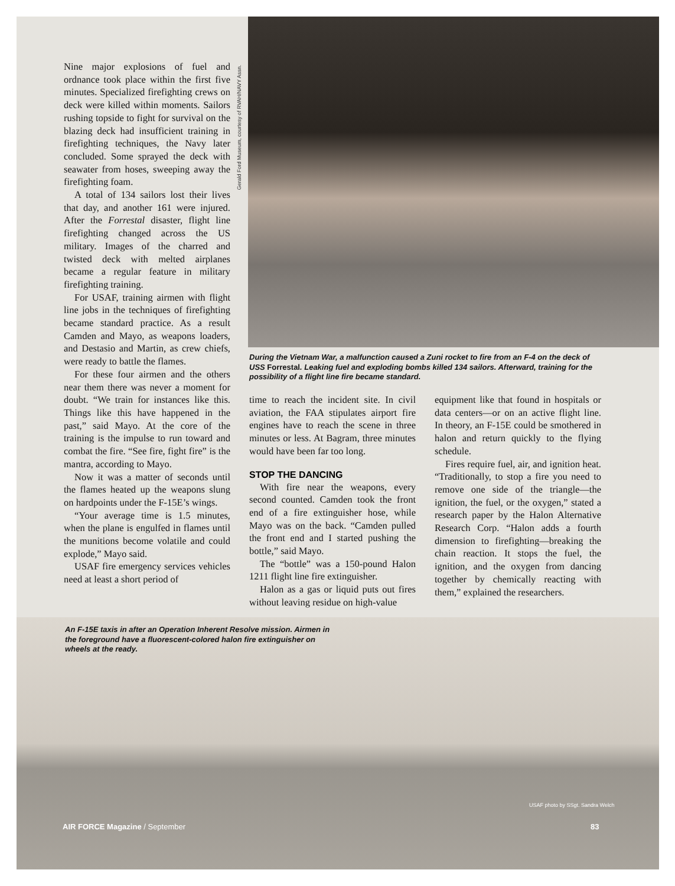Gerald Ford Museum, courtesy of RVAH/NAVY Assn.
Nine major explosions of fuel and ordnance took place within the first five minutes. Specialized firefighting crews on deck were killed within moments. Sailors rushing topside to fight for survival on the blazing deck had insufficient training in firefighting techniques, the Navy later concluded. Some sprayed the deck with seawater from hoses, sweeping away the firefighting foam.
A total of 134 sailors lost their lives that day, and another 161 were injured. After the Forrestal disaster, flight line firefighting changed across the US military. Images of the charred and twisted deck with melted airplanes became a regular feature in military firefighting training.
For USAF, training airmen with flight line jobs in the techniques of firefighting became standard practice. As a result Camden and Mayo, as weapons loaders, and Destasio and Martin, as crew chiefs, were ready to battle the flames.
For these four airmen and the others near them there was never a moment for doubt. “We train for instances like this. Things like this have happened in the past,” said Mayo. At the core of the training is the impulse to run toward and combat the fire. “See fire, fight fire” is the mantra, according to Mayo.
Now it was a matter of seconds until the flames heated up the weapons slung on hardpoints under the F-15E’s wings.
“Your average time is 1.5 minutes, when the plane is engulfed in flames until the munitions become volatile and could explode,” Mayo said.
USAF fire emergency services vehicles need at least a short period of
During the Vietnam War, a malfunction caused a Zuni rocket to fire from an F-4 on the deck of USS Forrestal. Leaking fuel and exploding bombs killed 134 sailors. Afterward, training for the possibility of a flight line fire became standard.
time to reach the incident site. In civil aviation, the FAA stipulates airport fire engines have to reach the scene in three minutes or less. At Bagram, three minutes would have been far too long.
STOP THE DANCING
With fire near the weapons, every second counted. Camden took the front end of a fire extinguisher hose, while Mayo was on the back. “Camden pulled the front end and I started pushing the bottle,” said Mayo.
The “bottle” was a 150-pound Halon 1211 flight line fire extinguisher.
Halon as a gas or liquid puts out fires without leaving residue on high-value
equipment like that found in hospitals or data centers—or on an active flight line. In theory, an F-15E could be smothered in halon and return quickly to the flying schedule.
Fires require fuel, air, and ignition heat. “Traditionally, to stop a fire you need to remove one side of the triangle—the ignition, the fuel, or the oxygen,” stated a research paper by the Halon Alternative Research Corp. “Halon adds a fourth dimension to firefighting—breaking the chain reaction. It stops the fuel, the ignition, and the oxygen from dancing together by chemically reacting with them,” explained the researchers.
An F-15E taxis in after an Operation Inherent Resolve mission. Airmen in the foreground have a fluorescent-colored halon fire extinguisher on wheels at the ready.
USAF photo by SSgt. Sandra Welch
AIR FORCE Magazine / September 83